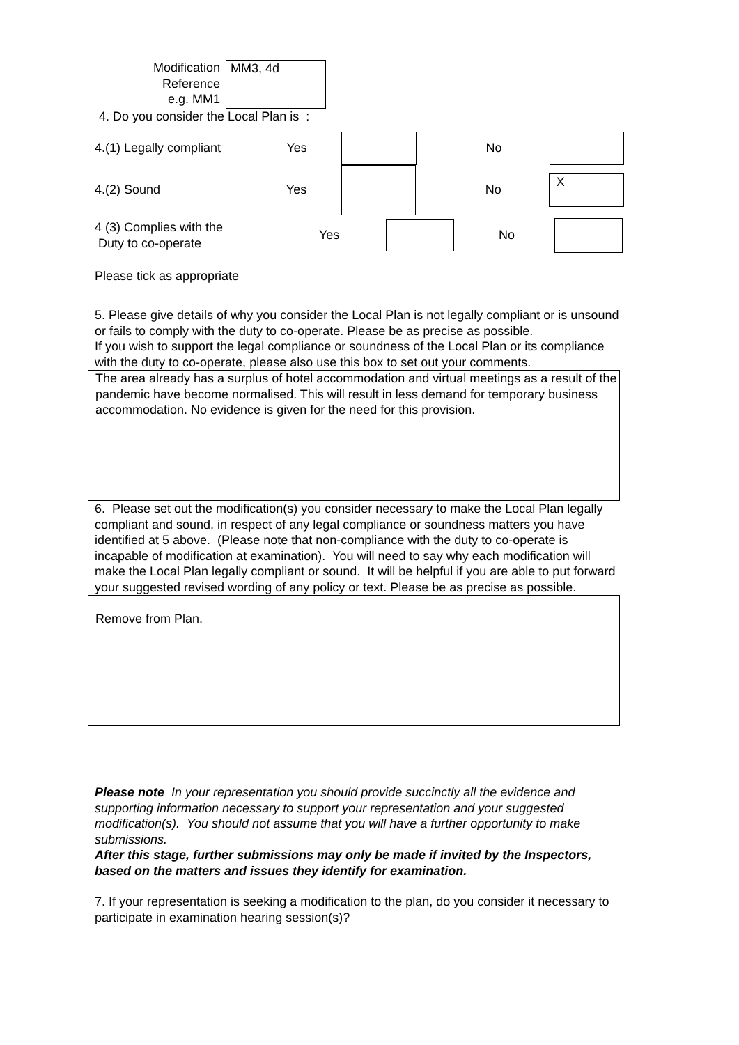Modification
Reference
e.g. MM1
MM3, 4d
4. Do you consider the Local Plan is :
4.(1) Legally compliant Yes No
4.(2) Sound Yes No
X
4 (3) Complies with the
Duty to co-operate
Yes No
Please tick as appropriate
5. Please give details of why you consider the Local Plan is not legally compliant or is unsound or fails to comply with the duty to co-operate. Please be as precise as possible.
If you wish to support the legal compliance or soundness of the Local Plan or its compliance with the duty to co-operate, please also use this box to set out your comments.
The area already has a surplus of hotel accommodation and virtual meetings as a result of the pandemic have become normalised. This will result in less demand for temporary business accommodation. No evidence is given for the need for this provision.
6. Please set out the modification(s) you consider necessary to make the Local Plan legally compliant and sound, in respect of any legal compliance or soundness matters you have identified at 5 above. (Please note that non-compliance with the duty to co-operate is incapable of modification at examination). You will need to say why each modification will make the Local Plan legally compliant or sound. It will be helpful if you are able to put forward your suggested revised wording of any policy or text. Please be as precise as possible.
Remove from Plan.
Please note In your representation you should provide succinctly all the evidence and supporting information necessary to support your representation and your suggested modification(s). You should not assume that you will have a further opportunity to make submissions.
After this stage, further submissions may only be made if invited by the Inspectors, based on the matters and issues they identify for examination.
7. If your representation is seeking a modification to the plan, do you consider it necessary to participate in examination hearing session(s)?